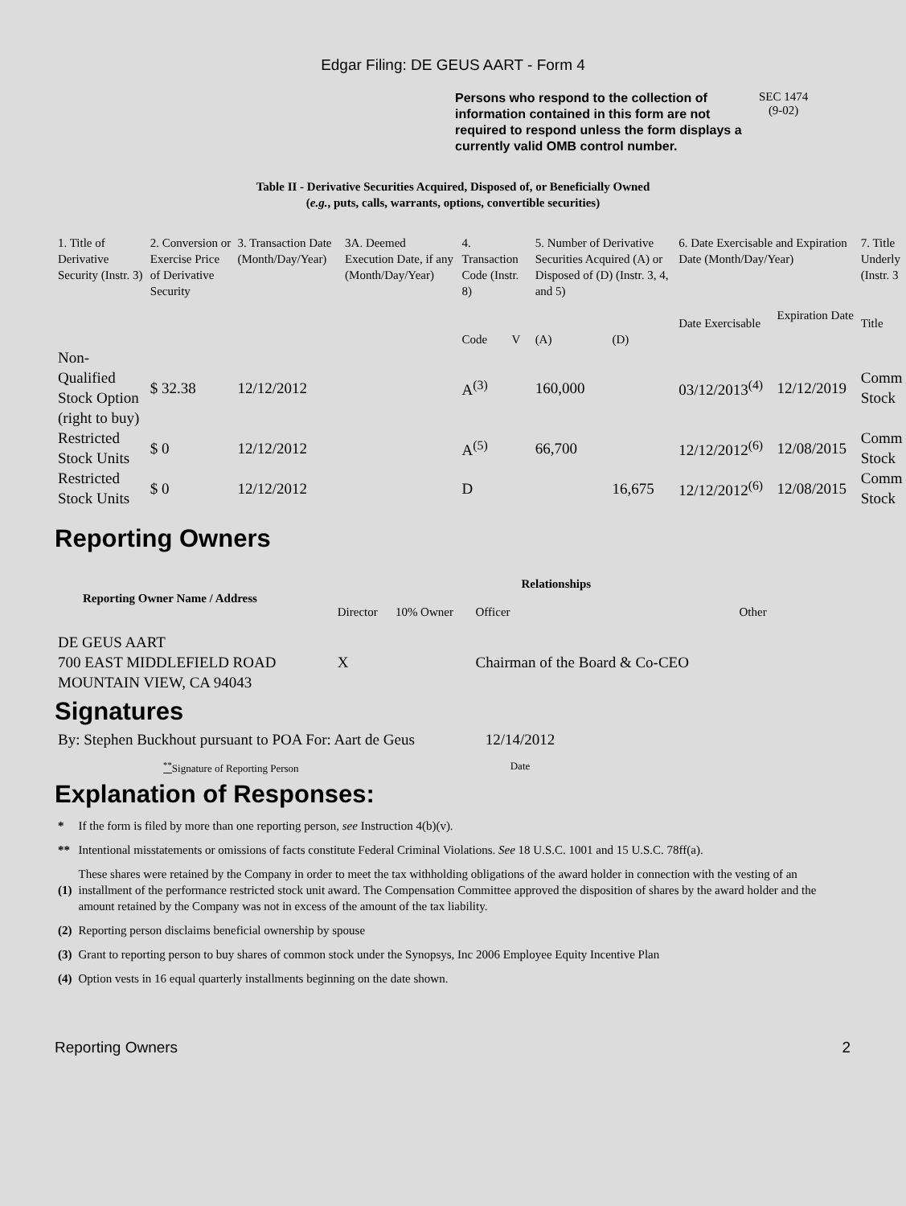Edgar Filing: DE GEUS AART - Form 4
Persons who respond to the collection of information contained in this form are not required to respond unless the form displays a currently valid OMB control number.
SEC 1474
(9-02)
Table II - Derivative Securities Acquired, Disposed of, or Beneficially Owned
(e.g., puts, calls, warrants, options, convertible securities)
| 1. Title of Derivative Security (Instr. 3) | 2. Conversion or Exercise Price of Derivative Security | 3. Transaction Date (Month/Day/Year) | 3A. Deemed Execution Date, if any (Month/Day/Year) | 4. Transaction Code (Instr. 8) | | 5. Number of Derivative Securities Acquired (A) or Disposed of (D) (Instr. 3, 4, and 5) | | 6. Date Exercisable and Expiration Date (Month/Day/Year) | | 7. Title Underly (Instr. 3 |
| --- | --- | --- | --- | --- | --- | --- | --- | --- | --- | --- |
| | | | | | | | | Date Exercisable | Expiration Date | Title |
| | | | | Code | V | (A) | (D) | | | |
| Non-Qualified Stock Option (right to buy) | $ 32.38 | 12/12/2012 | | A<sup>(3)</sup> | | 160,000 | | 03/12/2013<sup>(4)</sup> | 12/12/2019 | Comm Stock |
| Restricted Stock Units | $ 0 | 12/12/2012 | | A<sup>(5)</sup> | | 66,700 | | 12/12/2012<sup>(6)</sup> | 12/08/2015 | Comm Stock |
| Restricted Stock Units | $ 0 | 12/12/2012 | | D | | | 16,675 | 12/12/2012<sup>(6)</sup> | 12/08/2015 | Comm Stock |
Reporting Owners
| Reporting Owner Name / Address | Relationships | | | |
| --- | --- | --- | --- | --- |
| | Director | 10% Owner | Officer | Other |
| DE GEUS AART 700 EAST MIDDLEFIELD ROAD MOUNTAIN VIEW, CA 94043 | X | | Chairman of the Board & Co-CEO | |
Signatures
| By: Stephen Buckhout pursuant to POA For: Aart de Geus | 12/14/2012 |
| <sup>**</sup> Signature of Reporting Person | Date |
Explanation of Responses:
| * | If the form is filed by more than one reporting person, see Instruction 4(b)(v). |
| ** | Intentional misstatements or omissions of facts constitute Federal Criminal Violations. See 18 U.S.C. 1001 and 15 U.S.C. 78ff(a). |
| (1) | These shares were retained by the Company in order to meet the tax withholding obligations of the award holder in connection with the vesting of an installment of the performance restricted stock unit award. The Compensation Committee approved the disposition of shares by the award holder and the amount retained by the Company was not in excess of the amount of the tax liability. |
| (2) | Reporting person disclaims beneficial ownership by spouse |
| (3) | Grant to reporting person to buy shares of common stock under the Synopsys, Inc 2006 Employee Equity Incentive Plan |
| (4) | Option vests in 16 equal quarterly installments beginning on the date shown. |
Reporting Owners 2